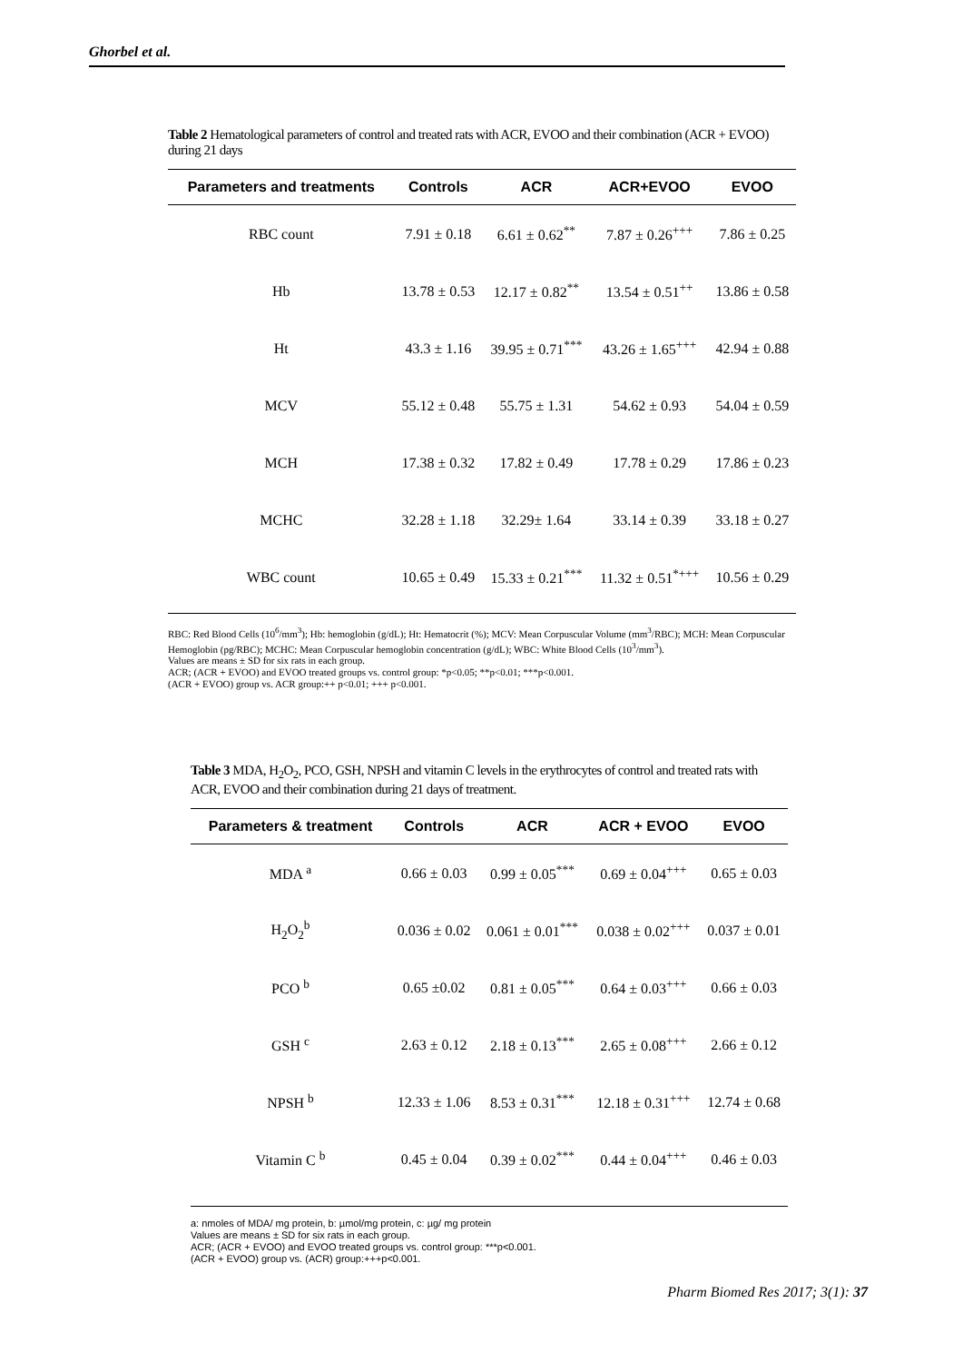Ghorbel et al.
Table 2 Hematological parameters of control and treated rats with ACR, EVOO and their combination (ACR + EVOO) during 21 days
| Parameters and treatments | Controls | ACR | ACR+EVOO | EVOO |
| --- | --- | --- | --- | --- |
| RBC count | 7.91 ± 0.18 | 6.61 ± 0.62<sup>**</sup> | 7.87 ± 0.26<sup>+++</sup> | 7.86 ± 0.25 |
| Hb | 13.78 ± 0.53 | 12.17 ± 0.82<sup>**</sup> | 13.54 ± 0.51<sup>++</sup> | 13.86 ± 0.58 |
| Ht | 43.3 ± 1.16 | 39.95 ± 0.71<sup>***</sup> | 43.26 ± 1.65<sup>+++</sup> | 42.94 ± 0.88 |
| MCV | 55.12 ± 0.48 | 55.75 ± 1.31 | 54.62 ± 0.93 | 54.04 ± 0.59 |
| MCH | 17.38 ± 0.32 | 17.82 ± 0.49 | 17.78 ± 0.29 | 17.86 ± 0.23 |
| MCHC | 32.28 ± 1.18 | 32.29± 1.64 | 33.14 ± 0.39 | 33.18 ± 0.27 |
| WBC count | 10.65 ± 0.49 | 15.33 ± 0.21<sup>***</sup> | 11.32 ± 0.51<sup>*+++</sup> | 10.56 ± 0.29 |
RBC: Red Blood Cells (10<sup>6</sup>/mm<sup>3</sup>); Hb: hemoglobin (g/dL); Ht: Hematocrit (%); MCV: Mean Corpuscular Volume (mm<sup>3</sup>/RBC); MCH: Mean Corpuscular Hemoglobin (pg/RBC); MCHC: Mean Corpuscular hemoglobin concentration (g/dL); WBC: White Blood Cells (10<sup>3</sup>/mm<sup>3</sup>).
Values are means ± SD for six rats in each group.
ACR; (ACR + EVOO) and EVOO treated groups vs. control group: *p<0.05; **p<0.01; ***p<0.001.
(ACR + EVOO) group vs. ACR group:++ p<0.01; +++ p<0.001.
Table 3 MDA, H<sub>2</sub>O<sub>2</sub>, PCO, GSH, NPSH and vitamin C levels in the erythrocytes of control and treated rats with ACR, EVOO and their combination during 21 days of treatment.
| Parameters & treatment | Controls | ACR | ACR + EVOO | EVOO |
| --- | --- | --- | --- | --- |
| MDA <sup>a</sup> | 0.66 ± 0.03 | 0.99 ± 0.05<sup>***</sup> | 0.69 ± 0.04<sup>+++</sup> | 0.65 ± 0.03 |
| H<sub>2</sub>O<sub>2</sub><sup>b</sup> | 0.036 ± 0.02 | 0.061 ± 0.01<sup>***</sup> | 0.038 ± 0.02<sup>+++</sup> | 0.037 ± 0.01 |
| PCO <sup>b</sup> | 0.65 ±0.02 | 0.81 ± 0.05<sup>***</sup> | 0.64 ± 0.03<sup>+++</sup> | 0.66 ± 0.03 |
| GSH <sup>c</sup> | 2.63 ± 0.12 | 2.18 ± 0.13<sup>***</sup> | 2.65 ± 0.08<sup>+++</sup> | 2.66 ± 0.12 |
| NPSH <sup>b</sup> | 12.33 ± 1.06 | 8.53 ± 0.31<sup>***</sup> | 12.18 ± 0.31<sup>+++</sup> | 12.74 ± 0.68 |
| Vitamin C <sup>b</sup> | 0.45 ± 0.04 | 0.39 ± 0.02<sup>***</sup> | 0.44 ± 0.04<sup>+++</sup> | 0.46 ± 0.03 |
a: nmoles of MDA/ mg protein, b: µmol/mg protein, c: µg/ mg protein
Values are means ± SD for six rats in each group.
ACR; (ACR + EVOO) and EVOO treated groups vs. control group: ***p<0.001.
(ACR + EVOO) group vs. (ACR) group:+++p<0.001.
Pharm Biomed Res 2017; 3(1): 37